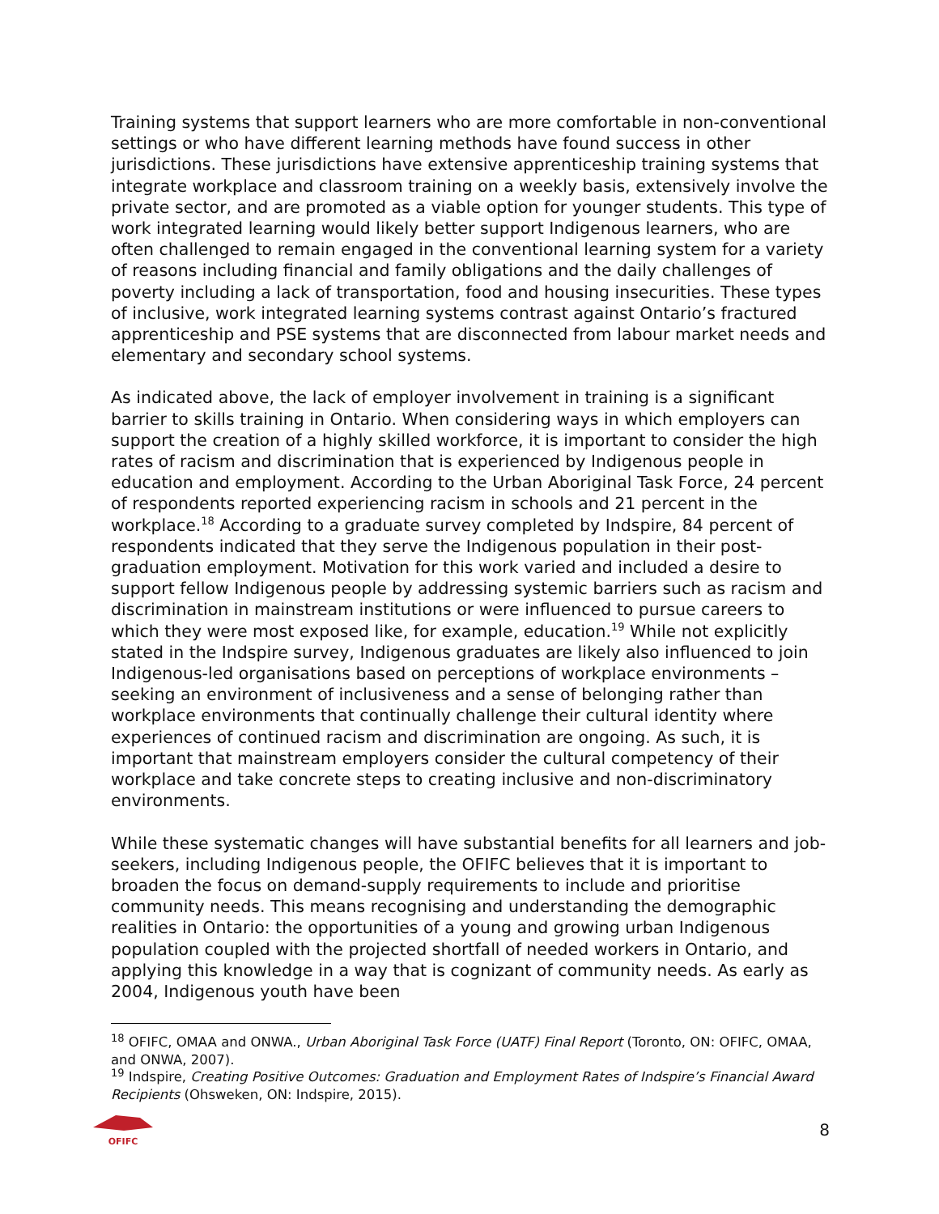Training systems that support learners who are more comfortable in non-conventional settings or who have different learning methods have found success in other jurisdictions. These jurisdictions have extensive apprenticeship training systems that integrate workplace and classroom training on a weekly basis, extensively involve the private sector, and are promoted as a viable option for younger students. This type of work integrated learning would likely better support Indigenous learners, who are often challenged to remain engaged in the conventional learning system for a variety of reasons including financial and family obligations and the daily challenges of poverty including a lack of transportation, food and housing insecurities. These types of inclusive, work integrated learning systems contrast against Ontario’s fractured apprenticeship and PSE systems that are disconnected from labour market needs and elementary and secondary school systems.
As indicated above, the lack of employer involvement in training is a significant barrier to skills training in Ontario. When considering ways in which employers can support the creation of a highly skilled workforce, it is important to consider the high rates of racism and discrimination that is experienced by Indigenous people in education and employment. According to the Urban Aboriginal Task Force, 24 percent of respondents reported experiencing racism in schools and 21 percent in the workplace.<sup>18</sup> According to a graduate survey completed by Indspire, 84 percent of respondents indicated that they serve the Indigenous population in their post-graduation employment. Motivation for this work varied and included a desire to support fellow Indigenous people by addressing systemic barriers such as racism and discrimination in mainstream institutions or were influenced to pursue careers to which they were most exposed like, for example, education.<sup>19</sup> While not explicitly stated in the Indspire survey, Indigenous graduates are likely also influenced to join Indigenous-led organisations based on perceptions of workplace environments – seeking an environment of inclusiveness and a sense of belonging rather than workplace environments that continually challenge their cultural identity where experiences of continued racism and discrimination are ongoing. As such, it is important that mainstream employers consider the cultural competency of their workplace and take concrete steps to creating inclusive and non-discriminatory environments.
While these systematic changes will have substantial benefits for all learners and job-seekers, including Indigenous people, the OFIFC believes that it is important to broaden the focus on demand-supply requirements to include and prioritise community needs. This means recognising and understanding the demographic realities in Ontario: the opportunities of a young and growing urban Indigenous population coupled with the projected shortfall of needed workers in Ontario, and applying this knowledge in a way that is cognizant of community needs. As early as 2004, Indigenous youth have been
<sup>18</sup> OFIFC, OMAA and ONWA., Urban Aboriginal Task Force (UATF) Final Report (Toronto, ON: OFIFC, OMAA, and ONWA, 2007).
<sup>19</sup> Indspire, Creating Positive Outcomes: Graduation and Employment Rates of Indspire’s Financial Award Recipients (Ohsweken, ON: Indspire, 2015).
OFIFC
8